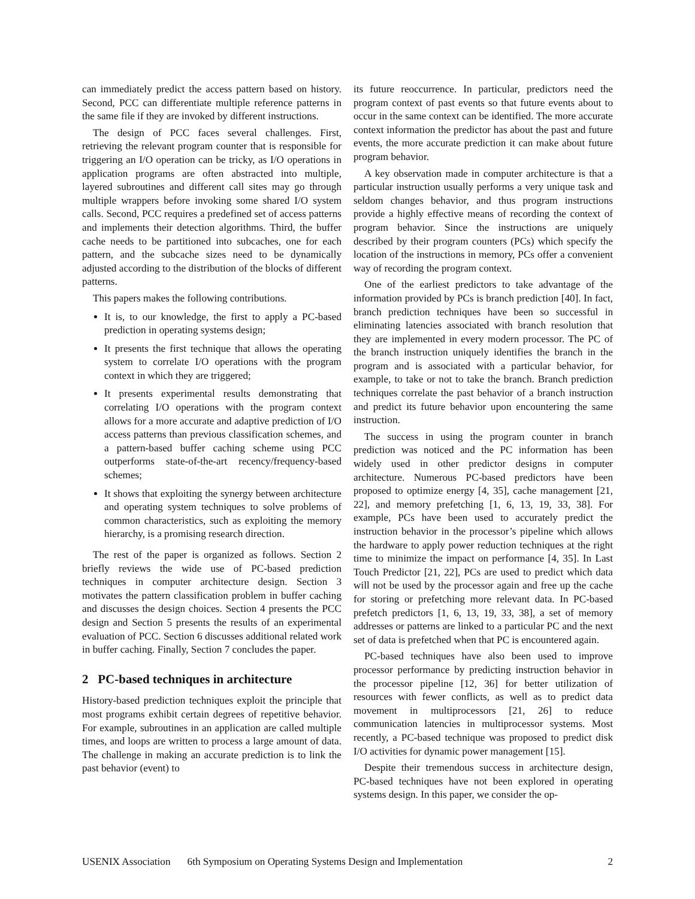can immediately predict the access pattern based on history. Second, PCC can differentiate multiple reference patterns in the same file if they are invoked by different instructions.
The design of PCC faces several challenges. First, retrieving the relevant program counter that is responsible for triggering an I/O operation can be tricky, as I/O operations in application programs are often abstracted into multiple, layered subroutines and different call sites may go through multiple wrappers before invoking some shared I/O system calls. Second, PCC requires a predefined set of access patterns and implements their detection algorithms. Third, the buffer cache needs to be partitioned into subcaches, one for each pattern, and the subcache sizes need to be dynamically adjusted according to the distribution of the blocks of different patterns.
This papers makes the following contributions.
It is, to our knowledge, the first to apply a PC-based prediction in operating systems design;
It presents the first technique that allows the operating system to correlate I/O operations with the program context in which they are triggered;
It presents experimental results demonstrating that correlating I/O operations with the program context allows for a more accurate and adaptive prediction of I/O access patterns than previous classification schemes, and a pattern-based buffer caching scheme using PCC outperforms state-of-the-art recency/frequency-based schemes;
It shows that exploiting the synergy between architecture and operating system techniques to solve problems of common characteristics, such as exploiting the memory hierarchy, is a promising research direction.
The rest of the paper is organized as follows. Section 2 briefly reviews the wide use of PC-based prediction techniques in computer architecture design. Section 3 motivates the pattern classification problem in buffer caching and discusses the design choices. Section 4 presents the PCC design and Section 5 presents the results of an experimental evaluation of PCC. Section 6 discusses additional related work in buffer caching. Finally, Section 7 concludes the paper.
2 PC-based techniques in architecture
History-based prediction techniques exploit the principle that most programs exhibit certain degrees of repetitive behavior. For example, subroutines in an application are called multiple times, and loops are written to process a large amount of data. The challenge in making an accurate prediction is to link the past behavior (event) to
its future reoccurrence. In particular, predictors need the program context of past events so that future events about to occur in the same context can be identified. The more accurate context information the predictor has about the past and future events, the more accurate prediction it can make about future program behavior.
A key observation made in computer architecture is that a particular instruction usually performs a very unique task and seldom changes behavior, and thus program instructions provide a highly effective means of recording the context of program behavior. Since the instructions are uniquely described by their program counters (PCs) which specify the location of the instructions in memory, PCs offer a convenient way of recording the program context.
One of the earliest predictors to take advantage of the information provided by PCs is branch prediction [40]. In fact, branch prediction techniques have been so successful in eliminating latencies associated with branch resolution that they are implemented in every modern processor. The PC of the branch instruction uniquely identifies the branch in the program and is associated with a particular behavior, for example, to take or not to take the branch. Branch prediction techniques correlate the past behavior of a branch instruction and predict its future behavior upon encountering the same instruction.
The success in using the program counter in branch prediction was noticed and the PC information has been widely used in other predictor designs in computer architecture. Numerous PC-based predictors have been proposed to optimize energy [4, 35], cache management [21, 22], and memory prefetching [1, 6, 13, 19, 33, 38]. For example, PCs have been used to accurately predict the instruction behavior in the processor’s pipeline which allows the hardware to apply power reduction techniques at the right time to minimize the impact on performance [4, 35]. In Last Touch Predictor [21, 22], PCs are used to predict which data will not be used by the processor again and free up the cache for storing or prefetching more relevant data. In PC-based prefetch predictors [1, 6, 13, 19, 33, 38], a set of memory addresses or patterns are linked to a particular PC and the next set of data is prefetched when that PC is encountered again.
PC-based techniques have also been used to improve processor performance by predicting instruction behavior in the processor pipeline [12, 36] for better utilization of resources with fewer conflicts, as well as to predict data movement in multiprocessors [21, 26] to reduce communication latencies in multiprocessor systems. Most recently, a PC-based technique was proposed to predict disk I/O activities for dynamic power management [15].
Despite their tremendous success in architecture design, PC-based techniques have not been explored in operating systems design. In this paper, we consider the op-
USENIX Association 6th Symposium on Operating Systems Design and Implementation 2